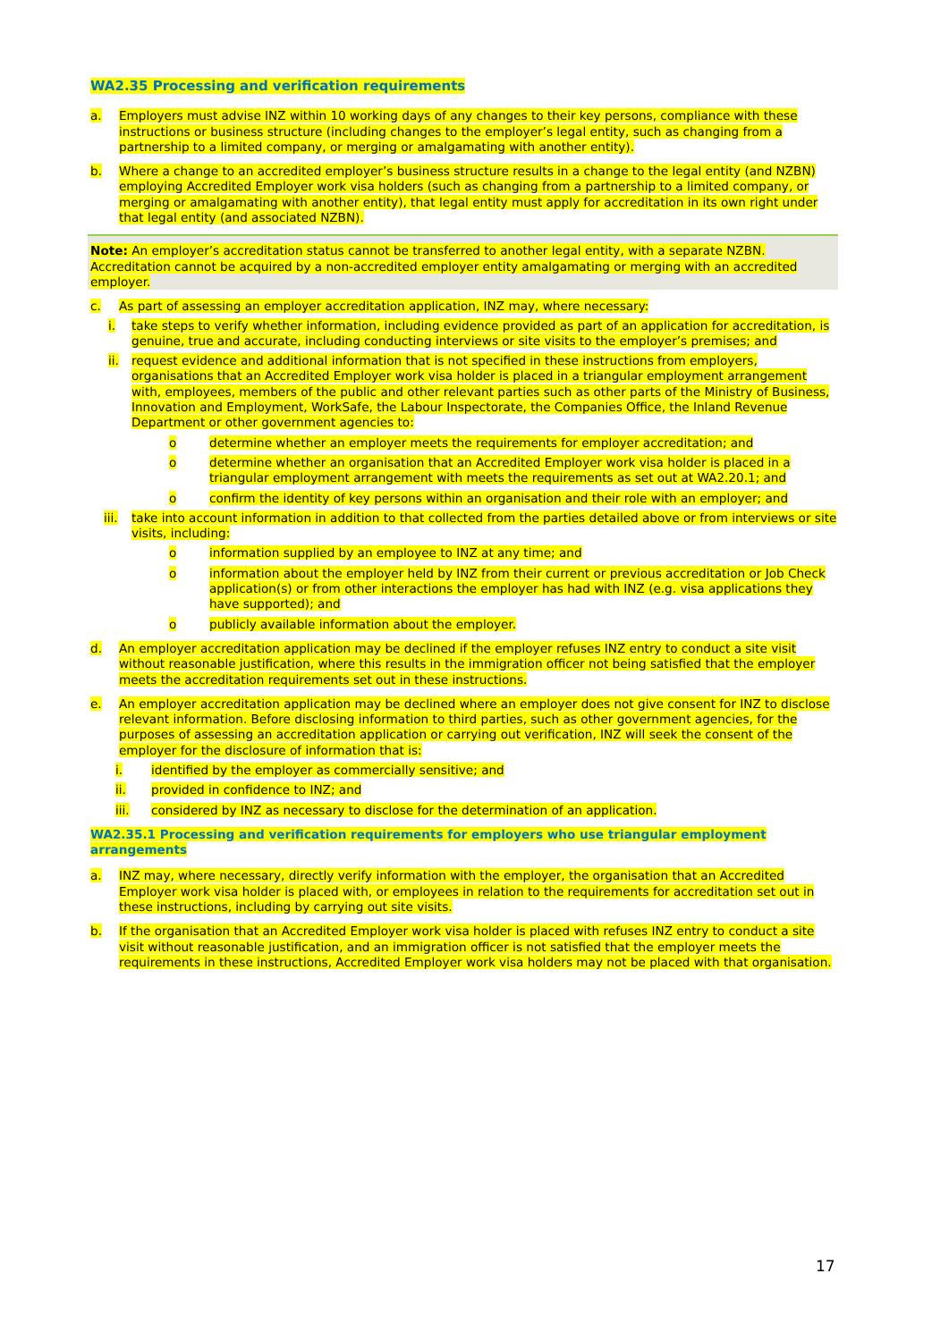WA2.35 Processing and verification requirements
a. Employers must advise INZ within 10 working days of any changes to their key persons, compliance with these instructions or business structure (including changes to the employer’s legal entity, such as changing from a partnership to a limited company, or merging or amalgamating with another entity).
b. Where a change to an accredited employer’s business structure results in a change to the legal entity (and NZBN) employing Accredited Employer work visa holders (such as changing from a partnership to a limited company, or merging or amalgamating with another entity), that legal entity must apply for accreditation in its own right under that legal entity (and associated NZBN).
Note: An employer’s accreditation status cannot be transferred to another legal entity, with a separate NZBN. Accreditation cannot be acquired by a non-accredited employer entity amalgamating or merging with an accredited employer.
c. As part of assessing an employer accreditation application, INZ may, where necessary:
i. take steps to verify whether information, including evidence provided as part of an application for accreditation, is genuine, true and accurate, including conducting interviews or site visits to the employer’s premises; and
ii. request evidence and additional information that is not specified in these instructions from employers, organisations that an Accredited Employer work visa holder is placed in a triangular employment arrangement with, employees, members of the public and other relevant parties such as other parts of the Ministry of Business, Innovation and Employment, WorkSafe, the Labour Inspectorate, the Companies Office, the Inland Revenue Department or other government agencies to:
o determine whether an employer meets the requirements for employer accreditation; and
o determine whether an organisation that an Accredited Employer work visa holder is placed in a triangular employment arrangement with meets the requirements as set out at WA2.20.1; and
o confirm the identity of key persons within an organisation and their role with an employer; and
iii. take into account information in addition to that collected from the parties detailed above or from interviews or site visits, including:
o information supplied by an employee to INZ at any time; and
o information about the employer held by INZ from their current or previous accreditation or Job Check application(s) or from other interactions the employer has had with INZ (e.g. visa applications they have supported); and
o publicly available information about the employer.
d. An employer accreditation application may be declined if the employer refuses INZ entry to conduct a site visit without reasonable justification, where this results in the immigration officer not being satisfied that the employer meets the accreditation requirements set out in these instructions.
e. An employer accreditation application may be declined where an employer does not give consent for INZ to disclose relevant information. Before disclosing information to third parties, such as other government agencies, for the purposes of assessing an accreditation application or carrying out verification, INZ will seek the consent of the employer for the disclosure of information that is:
i. identified by the employer as commercially sensitive; and
ii. provided in confidence to INZ; and
iii. considered by INZ as necessary to disclose for the determination of an application.
WA2.35.1 Processing and verification requirements for employers who use triangular employment arrangements
a. INZ may, where necessary, directly verify information with the employer, the organisation that an Accredited Employer work visa holder is placed with, or employees in relation to the requirements for accreditation set out in these instructions, including by carrying out site visits.
b. If the organisation that an Accredited Employer work visa holder is placed with refuses INZ entry to conduct a site visit without reasonable justification, and an immigration officer is not satisfied that the employer meets the requirements in these instructions, Accredited Employer work visa holders may not be placed with that organisation.
17